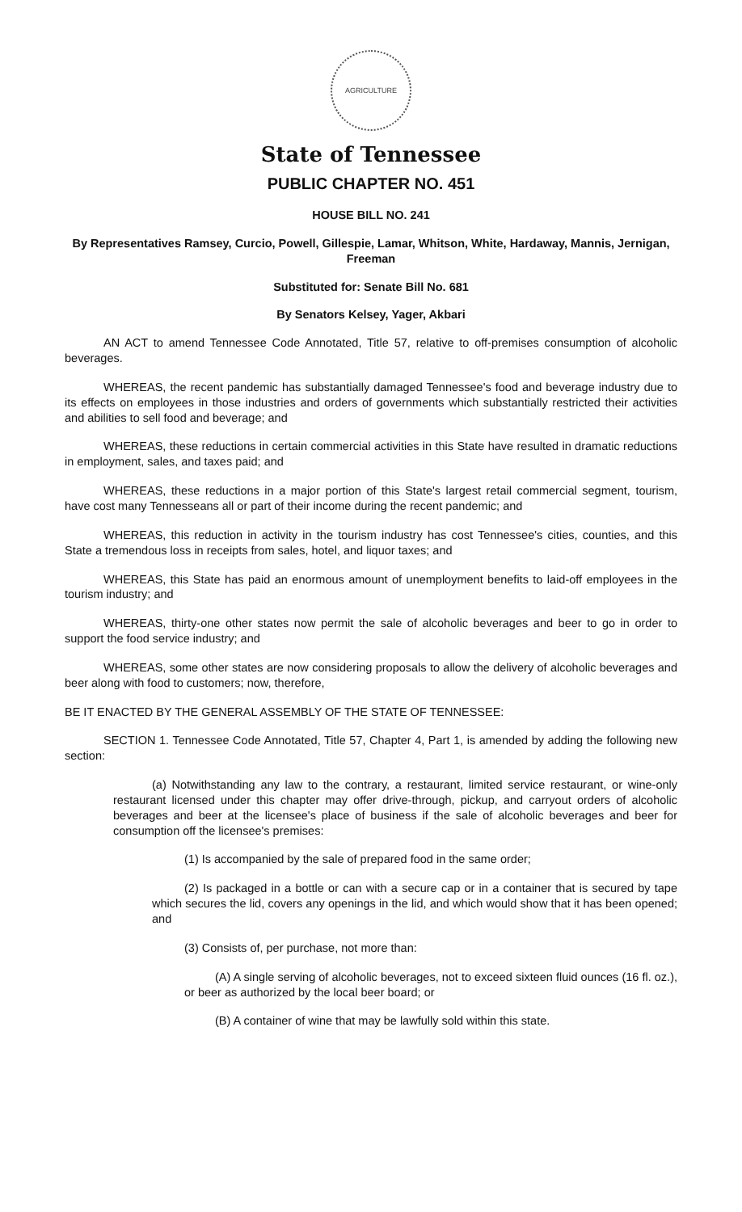AGRICULTURE
State of Tennessee
PUBLIC CHAPTER NO. 451
HOUSE BILL NO. 241
By Representatives Ramsey, Curcio, Powell, Gillespie, Lamar, Whitson, White, Hardaway, Mannis, Jernigan, Freeman
Substituted for: Senate Bill No. 681
By Senators Kelsey, Yager, Akbari
AN ACT to amend Tennessee Code Annotated, Title 57, relative to off-premises consumption of alcoholic beverages.
WHEREAS, the recent pandemic has substantially damaged Tennessee's food and beverage industry due to its effects on employees in those industries and orders of governments which substantially restricted their activities and abilities to sell food and beverage; and
WHEREAS, these reductions in certain commercial activities in this State have resulted in dramatic reductions in employment, sales, and taxes paid; and
WHEREAS, these reductions in a major portion of this State's largest retail commercial segment, tourism, have cost many Tennesseans all or part of their income during the recent pandemic; and
WHEREAS, this reduction in activity in the tourism industry has cost Tennessee's cities, counties, and this State a tremendous loss in receipts from sales, hotel, and liquor taxes; and
WHEREAS, this State has paid an enormous amount of unemployment benefits to laid-off employees in the tourism industry; and
WHEREAS, thirty-one other states now permit the sale of alcoholic beverages and beer to go in order to support the food service industry; and
WHEREAS, some other states are now considering proposals to allow the delivery of alcoholic beverages and beer along with food to customers; now, therefore,
BE IT ENACTED BY THE GENERAL ASSEMBLY OF THE STATE OF TENNESSEE:
SECTION 1. Tennessee Code Annotated, Title 57, Chapter 4, Part 1, is amended by adding the following new section:
(a) Notwithstanding any law to the contrary, a restaurant, limited service restaurant, or wine-only restaurant licensed under this chapter may offer drive-through, pickup, and carryout orders of alcoholic beverages and beer at the licensee's place of business if the sale of alcoholic beverages and beer for consumption off the licensee's premises:
(1) Is accompanied by the sale of prepared food in the same order;
(2) Is packaged in a bottle or can with a secure cap or in a container that is secured by tape which secures the lid, covers any openings in the lid, and which would show that it has been opened; and
(3) Consists of, per purchase, not more than:
(A) A single serving of alcoholic beverages, not to exceed sixteen fluid ounces (16 fl. oz.), or beer as authorized by the local beer board; or
(B) A container of wine that may be lawfully sold within this state.